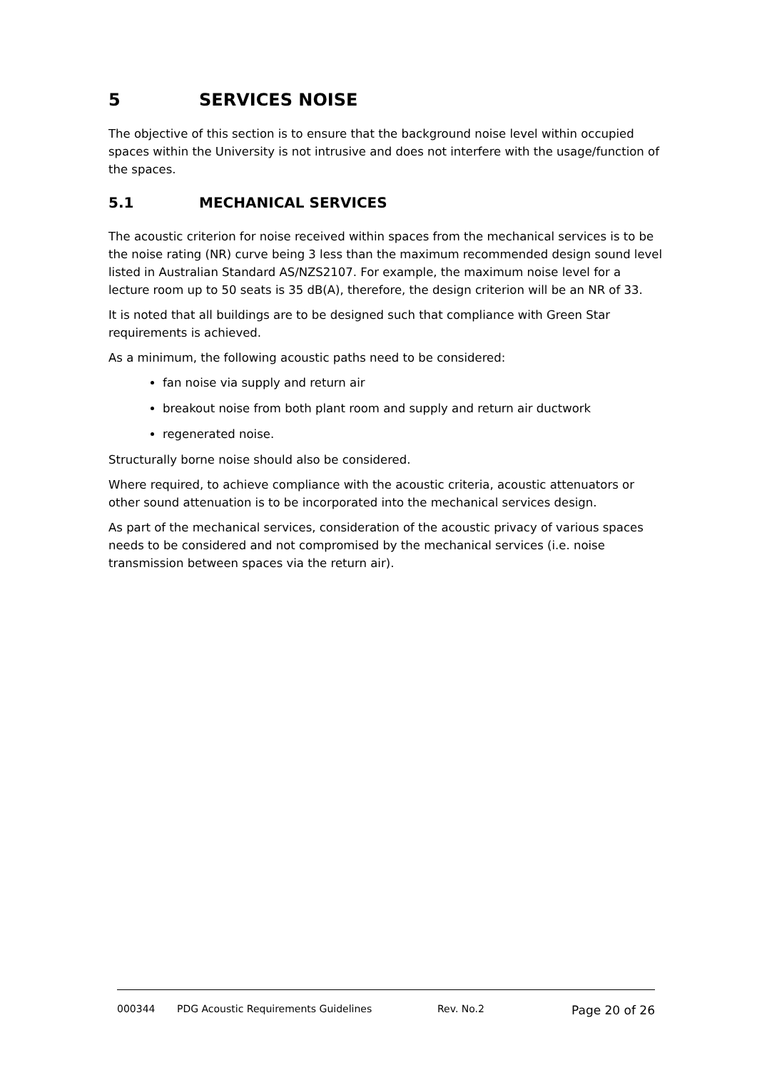5 SERVICES NOISE
The objective of this section is to ensure that the background noise level within occupied spaces within the University is not intrusive and does not interfere with the usage/function of the spaces.
5.1 MECHANICAL SERVICES
The acoustic criterion for noise received within spaces from the mechanical services is to be the noise rating (NR) curve being 3 less than the maximum recommended design sound level listed in Australian Standard AS/NZS2107. For example, the maximum noise level for a lecture room up to 50 seats is 35 dB(A), therefore, the design criterion will be an NR of 33.
It is noted that all buildings are to be designed such that compliance with Green Star requirements is achieved.
As a minimum, the following acoustic paths need to be considered:
fan noise via supply and return air
breakout noise from both plant room and supply and return air ductwork
regenerated noise.
Structurally borne noise should also be considered.
Where required, to achieve compliance with the acoustic criteria, acoustic attenuators or other sound attenuation is to be incorporated into the mechanical services design.
As part of the mechanical services, consideration of the acoustic privacy of various spaces needs to be considered and not compromised by the mechanical services (i.e. noise transmission between spaces via the return air).
000344 PDG Acoustic Requirements Guidelines Rev. No.2 Page 20 of 26